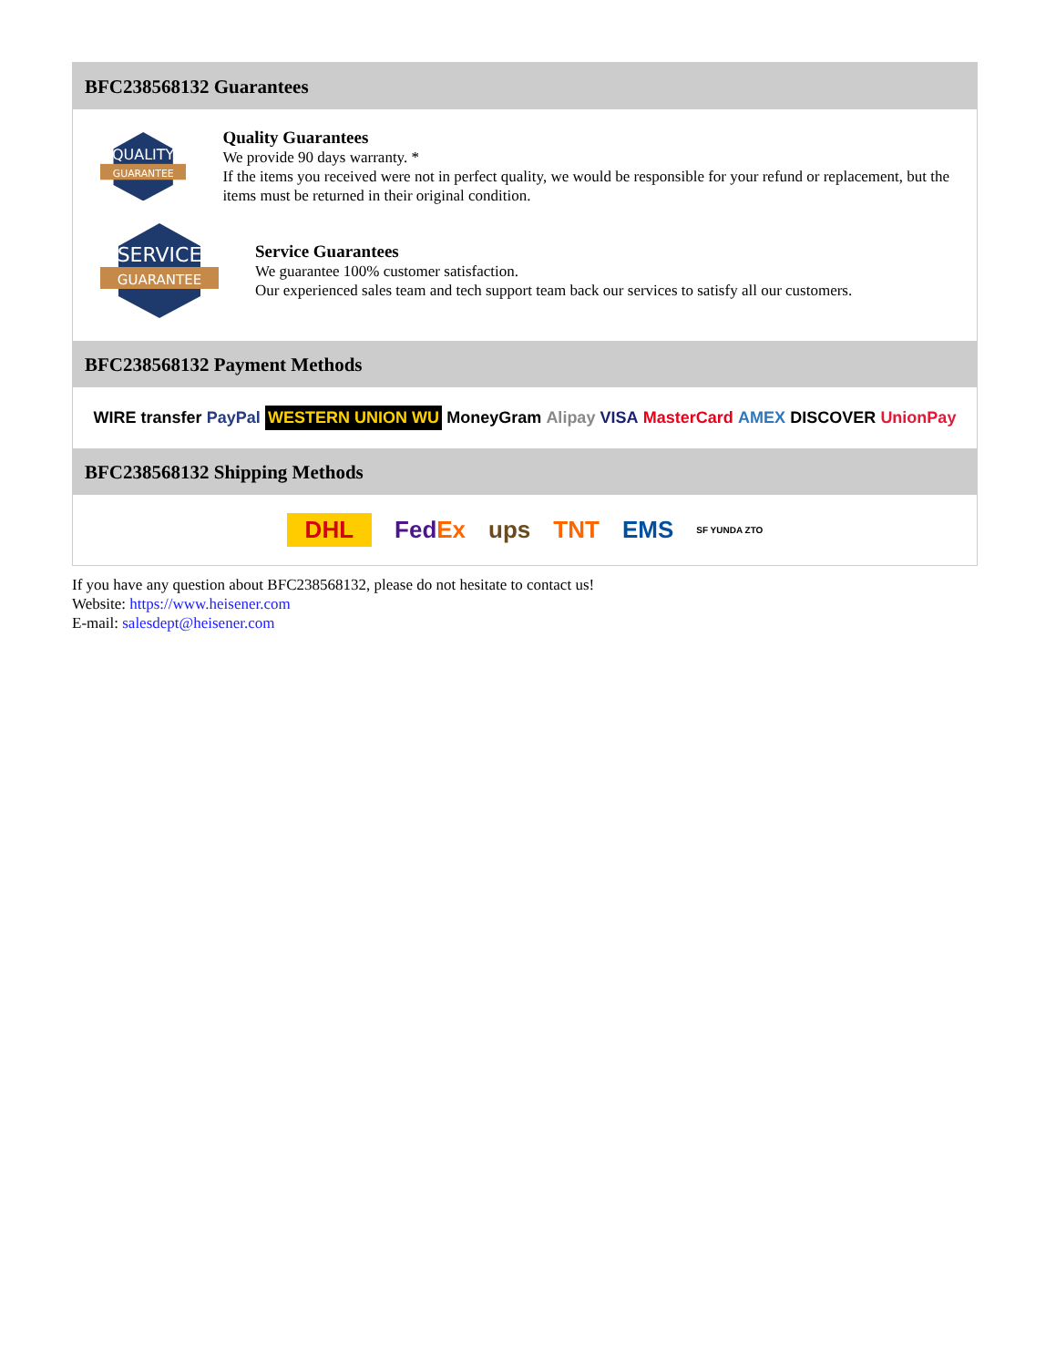BFC238568132 Guarantees
QUALITY
GUARANTEE
Quality Guarantees
We provide 90 days warranty. *
If the items you received were not in perfect quality, we would be responsible for your refund or replacement, but the items must be returned in their original condition.
SERVICE
GUARANTEE
Service Guarantees
We guarantee 100% customer satisfaction.
Our experienced sales team and tech support team back our services to satisfy all our customers.
BFC238568132 Payment Methods
WIRE transfer PayPal WESTERN UNION WU MoneyGram Alipay VISA MasterCard AMEX DISCOVER UnionPay
BFC238568132 Shipping Methods
DHL FedEx ups TNT EMS SF YUNDA ZTO
If you have any question about BFC238568132, please do not hesitate to contact us!
Website: https://www.heisener.com
E-mail: salesdept@heisener.com